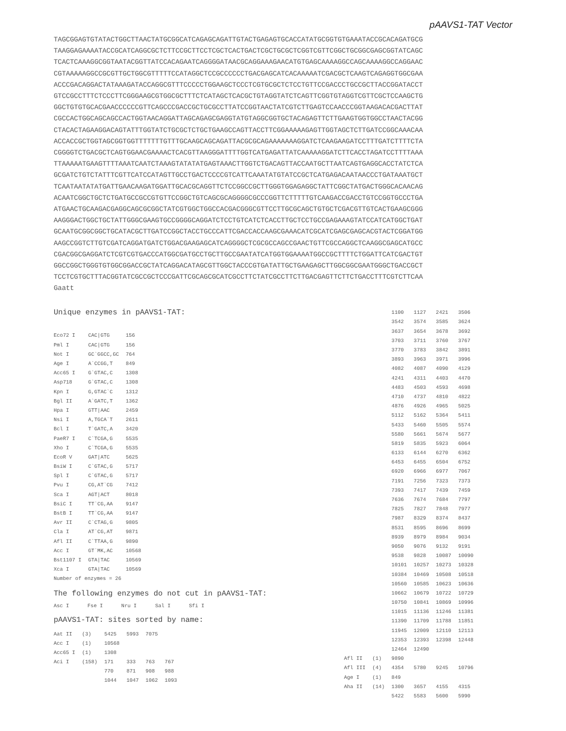pAAVS1-TAT Vector
TAGCGGAGTGTATACTGGCTTAACTATGCGGCATCAGAGCAGATTGTACTGAGAGTGCACCATATGCGGTGTGAAATACCGCACAGATGCG TAAGGAGAAAATACCGCATCAGGCGCTCTTCCGCTTCCTCGCTCACTGACTCGCTGCGCTCGGTCGTTCGGCTGCGGCGAGCGGTATCAGC TCACTCAAAGGCGGTAATACGGTTATCCACAGAATCAGGGGATAACGCAGGAAAGAACATGTGAGCAAAAGGCCAGCAAAAGGCCAGGAAC CGTAAAAAGGCCGCGTTGCTGGCGTTTTTCCATAGGCTCCGCCCCCCTGACGAGCATCACAAAAATCGACGCTCAAGTCAGAGGTGGCGAA ACCCGACAGGACTATAAAGATACCAGGCGTTTCCCCCTGGAAGCTCCCTCGTGCGCTCTCCTGTTCCGACCCTGCCGCTTACCGGATACCT GTCCGCCTTTCTCCCTTCGGGAAGCGTGGCGCTTTCTCATAGCTCACGCTGTAGGTATCTCAGTTCGGTGTAGGTCGTTCGCTCCAAGCTG GGCTGTGTGCACGAACCCCCCGTTCAGCCCGACCGCTGCGCCTTATCCGGTAACTATCGTCTTGAGTCCAACCCGGTAAGACACGACTTAT CGCCACTGGCAGCAGCCACTGGTAACAGGATTAGCAGAGCGAGGTATGTAGGCGGTGCTACAGAGTTCTTGAAGTGGTGGCCTAACTACGG CTACACTAGAAGGACAGTATTTGGTATCTGCGCTCTGCTGAAGCCAGTTACCTTCGGAAAAAGAGTTGGTAGCTCTTGATCCGGCAAACAA ACCACCGCTGGTAGCGGTGGTTTTTTTGTTTGCAAGCAGCAGATTACGCGCAGAAAAAAAGGATCTCAAGAAGATCCTTTGATCTTTTCTA CGGGGTCTGACGCTCAGTGGAACGAAAACTCACGTTAAGGGATTTTGGTCATGAGATTATCAAAAAGGATCTTCACCTAGATCCTTTTAAA TTAAAAATGAAGTTTTAAATCAATCTAAAGTATATATGAGTAAACTTGGTCTGACAGTTACCAATGCTTAATCAGTGAGGCACCTATCTCA GCGATCTGTCTATTTCGTTCATCCATAGTTGCCTGACTCCCCGTCATTCAAATATGTATCCGCTCATGAGACAATAACCCTGATAAATGCT TCAATAATATATGATTGAACAAGATGGATTGCACGCAGGTTCTCCGGCCGCTTGGGTGGAGAGGCTATTCGGCTATGACTGGGCACAACAG ACAATCGGCTGCTCTGATGCCGCCGTGTTCCGGCTGTCAGCGCAGGGGCGCCCGGTTCTTTTTGTCAAGACCGACCTGTCCGGTGCCCTGA ATGAACTGCAAGACGAGGCAGCGCGGCTATCGTGGCTGGCCACGACGGGCGTTCCTTGCGCAGCTGTGCTCGACGTTGTCACTGAAGCGGG AAGGGACTGGCTGCTATTGGGCGAAGTGCCGGGGCAGGATCTCCTGTCATCTCACCTTGCTCCTGCCGAGAAAGTATCCATCATGGCTGAT GCAATGCGGCGGCTGCATACGCTTGATCCGGCTACCTGCCCATTCGACCACCAAGCGAAACATCGCATCGAGCGAGCACGTACTCGGATGG AAGCCGGTCTTGTCGATCAGGATGATCTGGACGAAGAGCATCAGGGGCTCGCGCCAGCCGAACTGTTCGCCAGGCTCAAGGCGAGCATGCC CGACGGCGAGGATCTCGTCGTGACCCATGGCGATGCCTGCTTGCCGAATATCATGGTGGAAAATGGCCGCTTTTCTGGATTCATCGACTGT GGCCGGCTGGGTGTGGCGGACCGCTATCAGGACATAGCGTTGGCTACCCGTGATATTGCTGAAGAGCTTGGCGGCGAATGGGCTGACCGCT TCCTCGTGCTTTACGGTATCGCCGCTCCCGATTCGCAGCGCATCGCCTTCTATCGCCTTCTTGACGAGTTCTTCTGACCTTTCGTCTTCAA Gaatt
Unique enzymes in pAAVS1-TAT:
| Eco72 I | CAC/GTG | 156 |
| Pml I | CAC/GTG | 156 |
| Not I | GC`GGCC,GC | 764 |
| Age I | A`CCGG,T | 849 |
| Acc65 I | G`GTAC,C | 1308 |
| Asp718 | G`GTAC,C | 1308 |
| Kpn I | G,GTAC`C | 1312 |
| Bgl II | A`GATC,T | 1362 |
| Hpa I | GTT/AAC | 2459 |
| Nsi I | A,TGCA`T | 2611 |
| Bcl I | T`GATC,A | 3420 |
| PaeR7 I | C`TCGA,G | 5535 |
| Xho I | C`TCGA,G | 5535 |
| EcoR V | GAT/ATC | 5625 |
| BsiW I | C`GTAC,G | 5717 |
| Spl I | C`GTAC,G | 5717 |
| Pvu I | CG,AT`CG | 7412 |
| Sca I | AGT/ACT | 8018 |
| BsiC I | TT`CG,AA | 9147 |
| BstB I | TT`CG,AA | 9147 |
| Avr II | C`CTAG,G | 9805 |
| Cla I | AT`CG,AT | 9871 |
| Afl II | C`TTAA,G | 9890 |
| Acc I | GT`MK,AC | 10568 |
| Bst1107 I | GTA/TAC | 10569 |
| Xca I | GTA/TAC | 10569 |
| Number of enzymes = 26 | | |
The following enzymes do not cut in pAAVS1-TAT:
Asc I Fse I Nru I Sal I Sfi I
pAAVS1-TAT: sites sorted by name:
| Aat II | (3) | 5425 | 5993 | 7075 | |
| Acc I | (1) | 10568 | | | |
| Acc65 I | (1) | 1308 | | | |
| Aci I | (158) | 171 | 333 | 763 | 767 |
| | | 770 | 871 | 908 | 988 |
| | | 1044 | 1047 | 1062 | 1093 |
| | | 1100 | 1127 | 2421 | 3506 |
| | | 3542 | 3574 | 3585 | 3624 |
| | | 3637 | 3654 | 3678 | 3692 |
| | | 3703 | 3711 | 3760 | 3767 |
| | | 3770 | 3783 | 3842 | 3891 |
| | | 3893 | 3963 | 3971 | 3996 |
| | | 4082 | 4087 | 4090 | 4129 |
| | | 4241 | 4311 | 4403 | 4470 |
| | | 4483 | 4503 | 4593 | 4698 |
| | | 4710 | 4737 | 4810 | 4822 |
| | | 4876 | 4926 | 4965 | 5025 |
| | | 5112 | 5162 | 5364 | 5411 |
| | | 5433 | 5460 | 5505 | 5574 |
| | | 5580 | 5661 | 5674 | 5677 |
| | | 5819 | 5835 | 5923 | 6064 |
| | | 6133 | 6144 | 6270 | 6362 |
| | | 6453 | 6455 | 6504 | 6752 |
| | | 6920 | 6966 | 6977 | 7067 |
| | | 7191 | 7256 | 7323 | 7373 |
| | | 7393 | 7417 | 7439 | 7459 |
| | | 7636 | 7674 | 7684 | 7797 |
| | | 7825 | 7827 | 7848 | 7977 |
| | | 7987 | 8329 | 8374 | 8437 |
| | | 8531 | 8595 | 8696 | 8699 |
| | | 8939 | 8979 | 8984 | 9034 |
| | | 9050 | 9076 | 9132 | 9191 |
| | | 9538 | 9828 | 10087 | 10090 |
| | | 10101 | 10257 | 10273 | 10328 |
| | | 10384 | 10469 | 10508 | 10518 |
| | | 10560 | 10585 | 10623 | 10636 |
| | | 10662 | 10679 | 10722 | 10729 |
| | | 10750 | 10841 | 10869 | 10996 |
| | | 11015 | 11136 | 11246 | 11381 |
| | | 11390 | 11709 | 11788 | 11851 |
| | | 11945 | 12009 | 12110 | 12113 |
| | | 12353 | 12393 | 12398 | 12448 |
| | | 12464 | 12490 | | |
| Afl II | (1) | 9890 | | | |
| Afl III | (4) | 4354 | 5780 | 9245 | 10796 |
| Age I | (1) | 849 | | | |
| Aha II | (14) | 1300 | 3657 | 4155 | 4315 |
| | | 5422 | 5583 | 5600 | 5990 |